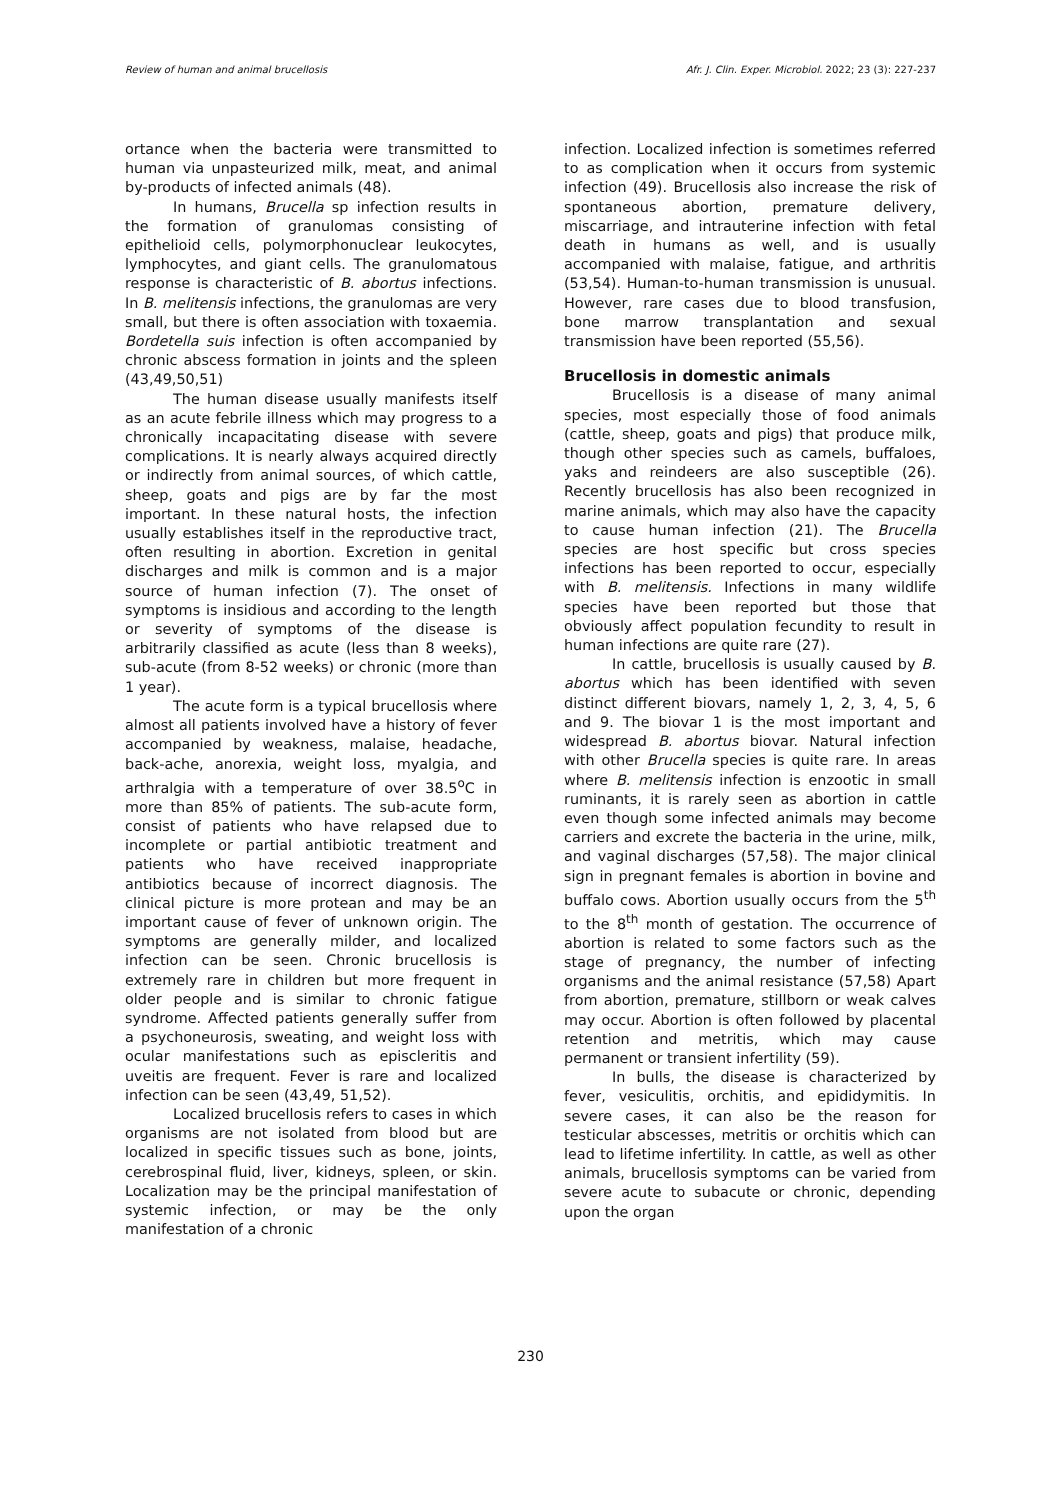Review of human and animal brucellosis Afr. J. Clin. Exper. Microbiol. 2022; 23 (3): 227-237
ortance when the bacteria were transmitted to human via unpasteurized milk, meat, and animal by-products of infected animals (48).
In humans, Brucella sp infection results in the formation of granulomas consisting of epithelioid cells, polymorphonuclear leukocytes, lymphocytes, and giant cells. The granulomatous response is characteristic of B. abortus infections. In B. melitensis infections, the granulomas are very small, but there is often association with toxaemia. Bordetella suis infection is often accompanied by chronic abscess formation in joints and the spleen (43,49,50,51)
The human disease usually manifests itself as an acute febrile illness which may progress to a chronically incapacitating disease with severe complications. It is nearly always acquired directly or indirectly from animal sources, of which cattle, sheep, goats and pigs are by far the most important. In these natural hosts, the infection usually establishes itself in the reproductive tract, often resulting in abortion. Excretion in genital discharges and milk is common and is a major source of human infection (7). The onset of symptoms is insidious and according to the length or severity of symptoms of the disease is arbitrarily classified as acute (less than 8 weeks), sub-acute (from 8-52 weeks) or chronic (more than 1 year).
The acute form is a typical brucellosis where almost all patients involved have a history of fever accompanied by weakness, malaise, headache, back-ache, anorexia, weight loss, myalgia, and arthralgia with a temperature of over 38.5<sup>o</sup>C in more than 85% of patients. The sub-acute form, consist of patients who have relapsed due to incomplete or partial antibiotic treatment and patients who have received inappropriate antibiotics because of incorrect diagnosis. The clinical picture is more protean and may be an important cause of fever of unknown origin. The symptoms are generally milder, and localized infection can be seen. Chronic brucellosis is extremely rare in children but more frequent in older people and is similar to chronic fatigue syndrome. Affected patients generally suffer from a psychoneurosis, sweating, and weight loss with ocular manifestations such as episcleritis and uveitis are frequent. Fever is rare and localized infection can be seen (43,49, 51,52).
Localized brucellosis refers to cases in which organisms are not isolated from blood but are localized in specific tissues such as bone, joints, cerebrospinal fluid, liver, kidneys, spleen, or skin. Localization may be the principal manifestation of systemic infection, or may be the only manifestation of a chronic
infection. Localized infection is sometimes referred to as complication when it occurs from systemic infection (49). Brucellosis also increase the risk of spontaneous abortion, premature delivery, miscarriage, and intrauterine infection with fetal death in humans as well, and is usually accompanied with malaise, fatigue, and arthritis (53,54). Human-to-human transmission is unusual. However, rare cases due to blood transfusion, bone marrow transplantation and sexual transmission have been reported (55,56).
Brucellosis in domestic animals
Brucellosis is a disease of many animal species, most especially those of food animals (cattle, sheep, goats and pigs) that produce milk, though other species such as camels, buffaloes, yaks and reindeers are also susceptible (26). Recently brucellosis has also been recognized in marine animals, which may also have the capacity to cause human infection (21). The Brucella species are host specific but cross species infections has been reported to occur, especially with B. melitensis. Infections in many wildlife species have been reported but those that obviously affect population fecundity to result in human infections are quite rare (27).
In cattle, brucellosis is usually caused by B. abortus which has been identified with seven distinct different biovars, namely 1, 2, 3, 4, 5, 6 and 9. The biovar 1 is the most important and widespread B. abortus biovar. Natural infection with other Brucella species is quite rare. In areas where B. melitensis infection is enzootic in small ruminants, it is rarely seen as abortion in cattle even though some infected animals may become carriers and excrete the bacteria in the urine, milk, and vaginal discharges (57,58). The major clinical sign in pregnant females is abortion in bovine and buffalo cows. Abortion usually occurs from the 5<sup>th</sup> to the 8<sup>th</sup> month of gestation. The occurrence of abortion is related to some factors such as the stage of pregnancy, the number of infecting organisms and the animal resistance (57,58) Apart from abortion, premature, stillborn or weak calves may occur. Abortion is often followed by placental retention and metritis, which may cause permanent or transient infertility (59).
In bulls, the disease is characterized by fever, vesiculitis, orchitis, and epididymitis. In severe cases, it can also be the reason for testicular abscesses, metritis or orchitis which can lead to lifetime infertility. In cattle, as well as other animals, brucellosis symptoms can be varied from severe acute to subacute or chronic, depending upon the organ
230